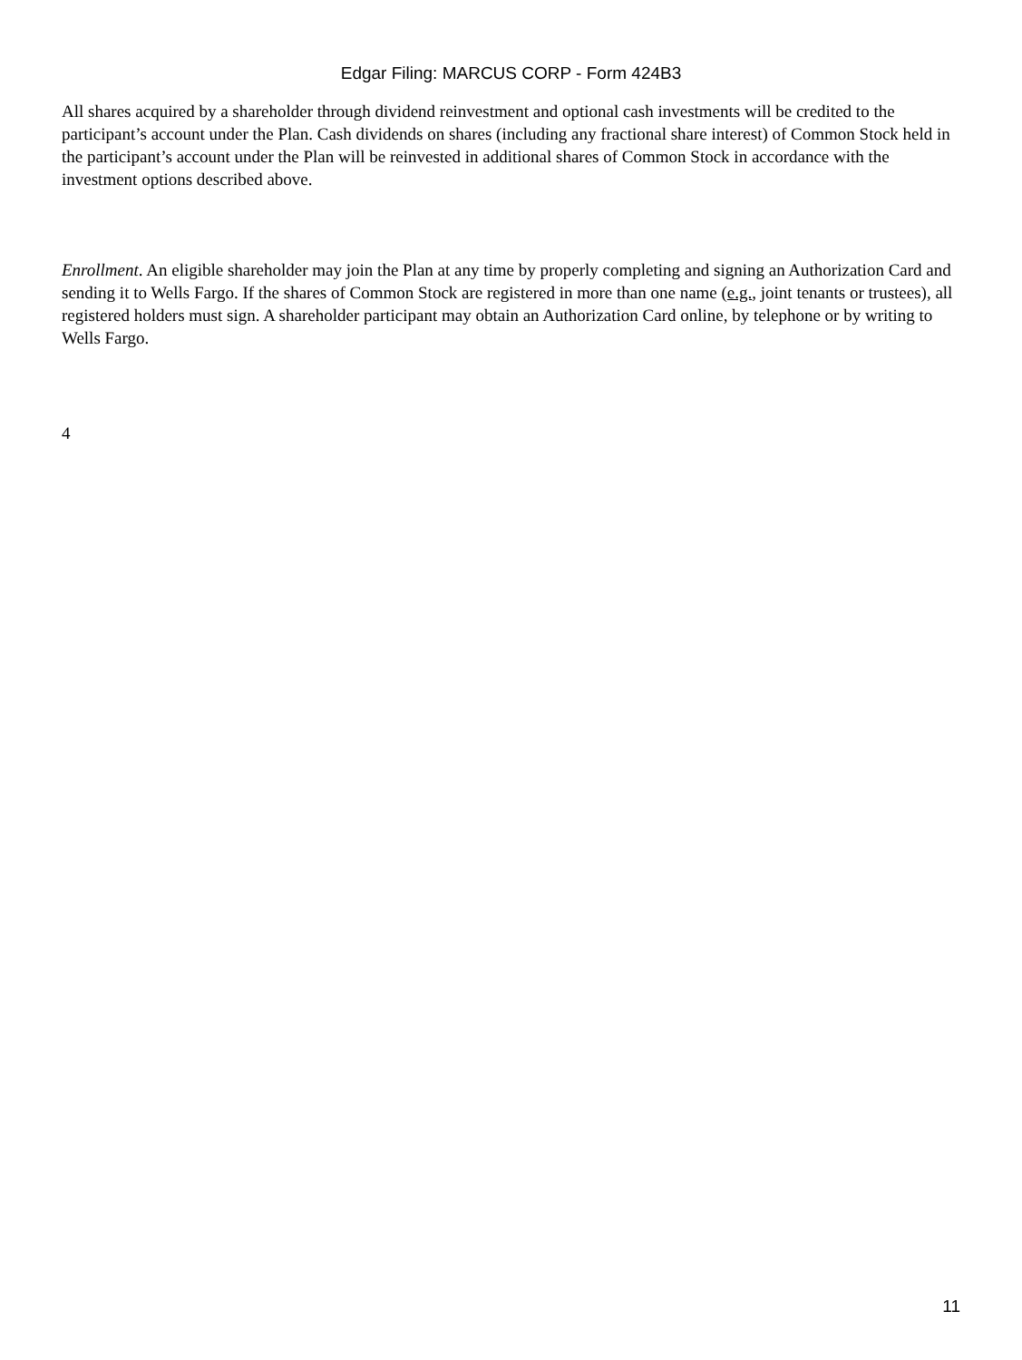Edgar Filing: MARCUS CORP - Form 424B3
All shares acquired by a shareholder through dividend reinvestment and optional cash investments will be credited to the participant’s account under the Plan. Cash dividends on shares (including any fractional share interest) of Common Stock held in the participant’s account under the Plan will be reinvested in additional shares of Common Stock in accordance with the investment options described above.
Enrollment. An eligible shareholder may join the Plan at any time by properly completing and signing an Authorization Card and sending it to Wells Fargo. If the shares of Common Stock are registered in more than one name (e.g., joint tenants or trustees), all registered holders must sign. A shareholder participant may obtain an Authorization Card online, by telephone or by writing to Wells Fargo.
4
11